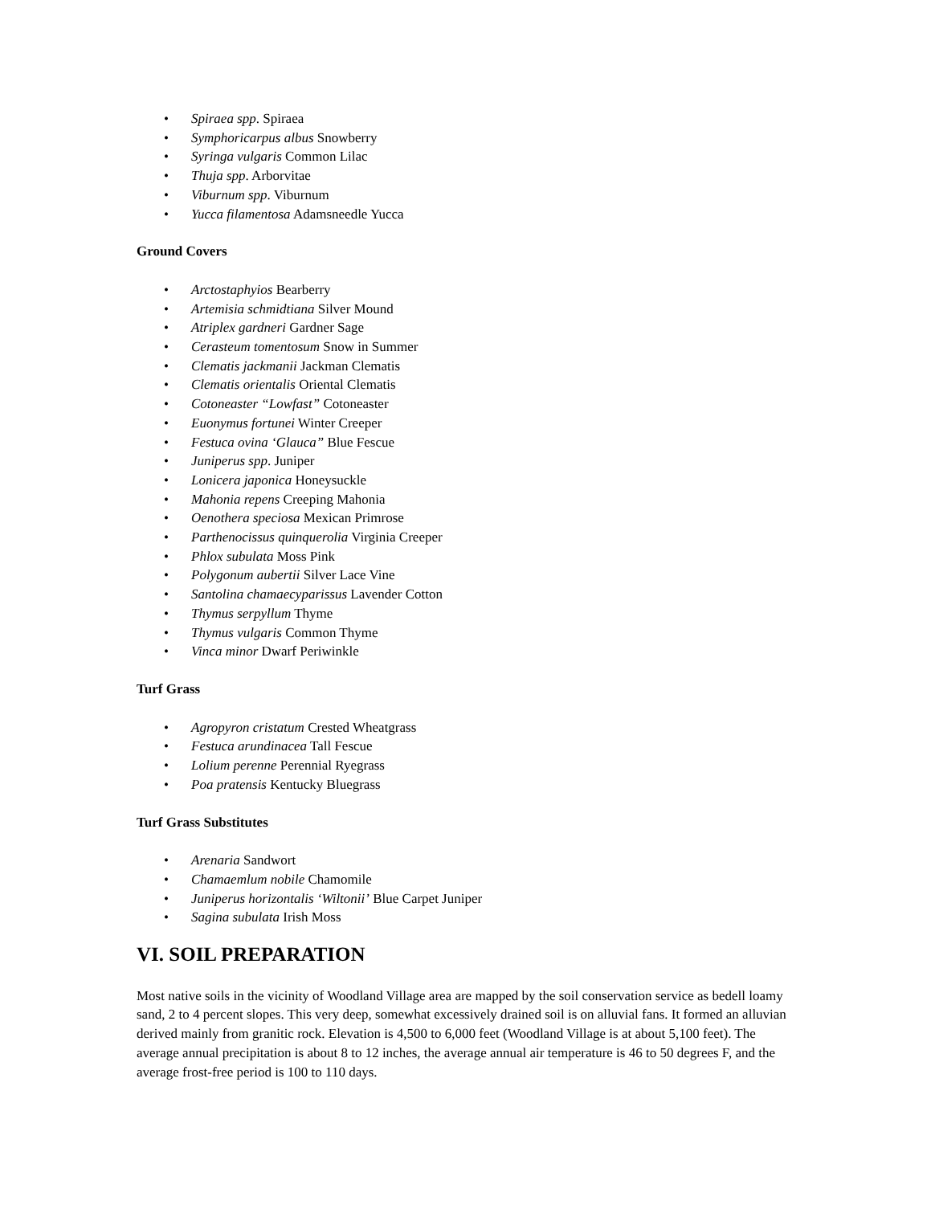• Spiraea spp. Spiraea
• Symphoricarpus albus Snowberry
• Syringa vulgaris Common Lilac
• Thuja spp. Arborvitae
• Viburnum spp. Viburnum
• Yucca filamentosa Adamsneedle Yucca
Ground Covers
• Arctostaphyios Bearberry
• Artemisia schmidtiana Silver Mound
• Atriplex gardneri Gardner Sage
• Cerasteum tomentosum Snow in Summer
• Clematis jackmanii Jackman Clematis
• Clematis orientalis Oriental Clematis
• Cotoneaster “Lowfast” Cotoneaster
• Euonymus fortunei Winter Creeper
• Festuca ovina ‘Glauca” Blue Fescue
• Juniperus spp. Juniper
• Lonicera japonica Honeysuckle
• Mahonia repens Creeping Mahonia
• Oenothera speciosa Mexican Primrose
• Parthenocissus quinquerolia Virginia Creeper
• Phlox subulata Moss Pink
• Polygonum aubertii Silver Lace Vine
• Santolina chamaecyparissus Lavender Cotton
• Thymus serpyllum Thyme
• Thymus vulgaris Common Thyme
• Vinca minor Dwarf Periwinkle
Turf Grass
• Agropyron cristatum Crested Wheatgrass
• Festuca arundinacea Tall Fescue
• Lolium perenne Perennial Ryegrass
• Poa pratensis Kentucky Bluegrass
Turf Grass Substitutes
• Arenaria Sandwort
• Chamaemlum nobile Chamomile
• Juniperus horizontalis ‘Wiltonii’ Blue Carpet Juniper
• Sagina subulata Irish Moss
VI. SOIL PREPARATION
Most native soils in the vicinity of Woodland Village area are mapped by the soil conservation service as bedell loamy sand, 2 to 4 percent slopes. This very deep, somewhat excessively drained soil is on alluvial fans. It formed an alluvian derived mainly from granitic rock. Elevation is 4,500 to 6,000 feet (Woodland Village is at about 5,100 feet). The average annual precipitation is about 8 to 12 inches, the average annual air temperature is 46 to 50 degrees F, and the average frost-free period is 100 to 110 days.